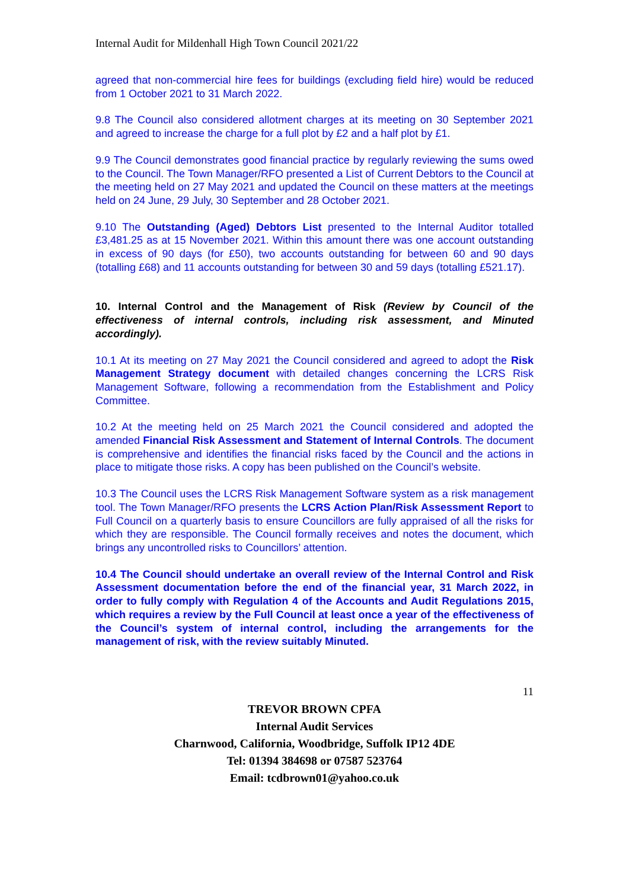Internal Audit for Mildenhall High Town Council 2021/22
agreed that non-commercial hire fees for buildings (excluding field hire) would be reduced from 1 October 2021 to 31 March 2022.
9.8 The Council also considered allotment charges at its meeting on 30 September 2021 and agreed to increase the charge for a full plot by £2 and a half plot by £1.
9.9 The Council demonstrates good financial practice by regularly reviewing the sums owed to the Council. The Town Manager/RFO presented a List of Current Debtors to the Council at the meeting held on 27 May 2021 and updated the Council on these matters at the meetings held on 24 June, 29 July, 30 September and 28 October 2021.
9.10 The Outstanding (Aged) Debtors List presented to the Internal Auditor totalled £3,481.25 as at 15 November 2021. Within this amount there was one account outstanding in excess of 90 days (for £50), two accounts outstanding for between 60 and 90 days (totalling £68) and 11 accounts outstanding for between 30 and 59 days (totalling £521.17).
10. Internal Control and the Management of Risk (Review by Council of the effectiveness of internal controls, including risk assessment, and Minuted accordingly).
10.1 At its meeting on 27 May 2021 the Council considered and agreed to adopt the Risk Management Strategy document with detailed changes concerning the LCRS Risk Management Software, following a recommendation from the Establishment and Policy Committee.
10.2 At the meeting held on 25 March 2021 the Council considered and adopted the amended Financial Risk Assessment and Statement of Internal Controls. The document is comprehensive and identifies the financial risks faced by the Council and the actions in place to mitigate those risks. A copy has been published on the Council’s website.
10.3 The Council uses the LCRS Risk Management Software system as a risk management tool. The Town Manager/RFO presents the LCRS Action Plan/Risk Assessment Report to Full Council on a quarterly basis to ensure Councillors are fully appraised of all the risks for which they are responsible. The Council formally receives and notes the document, which brings any uncontrolled risks to Councillors’ attention.
10.4 The Council should undertake an overall review of the Internal Control and Risk Assessment documentation before the end of the financial year, 31 March 2022, in order to fully comply with Regulation 4 of the Accounts and Audit Regulations 2015, which requires a review by the Full Council at least once a year of the effectiveness of the Council’s system of internal control, including the arrangements for the management of risk, with the review suitably Minuted.
11
TREVOR BROWN CPFA
Internal Audit Services
Charnwood, California, Woodbridge, Suffolk IP12 4DE
Tel: 01394 384698 or 07587 523764
Email: tcdbrown01@yahoo.co.uk